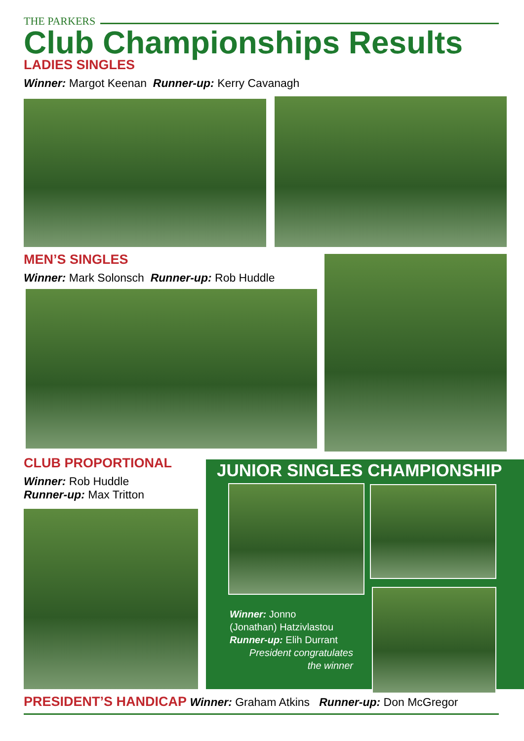THE PARKERS
Club Championships Results
LADIES SINGLES
Winner: Margot Keenan Runner-up: Kerry Cavanagh
MEN’S SINGLES
Winner: Mark Solonsch Runner-up: Rob Huddle
CLUB PROPORTIONAL
Winner: Rob Huddle
Runner-up: Max Tritton
JUNIOR SINGLES CHAMPIONSHIP
Winner: Jonno
(Jonathan) Hatzivlastou
Runner-up: Elih Durrant
President congratulates
the winner
PRESIDENT’S HANDICAP Winner: Graham Atkins Runner-up: Don McGregor